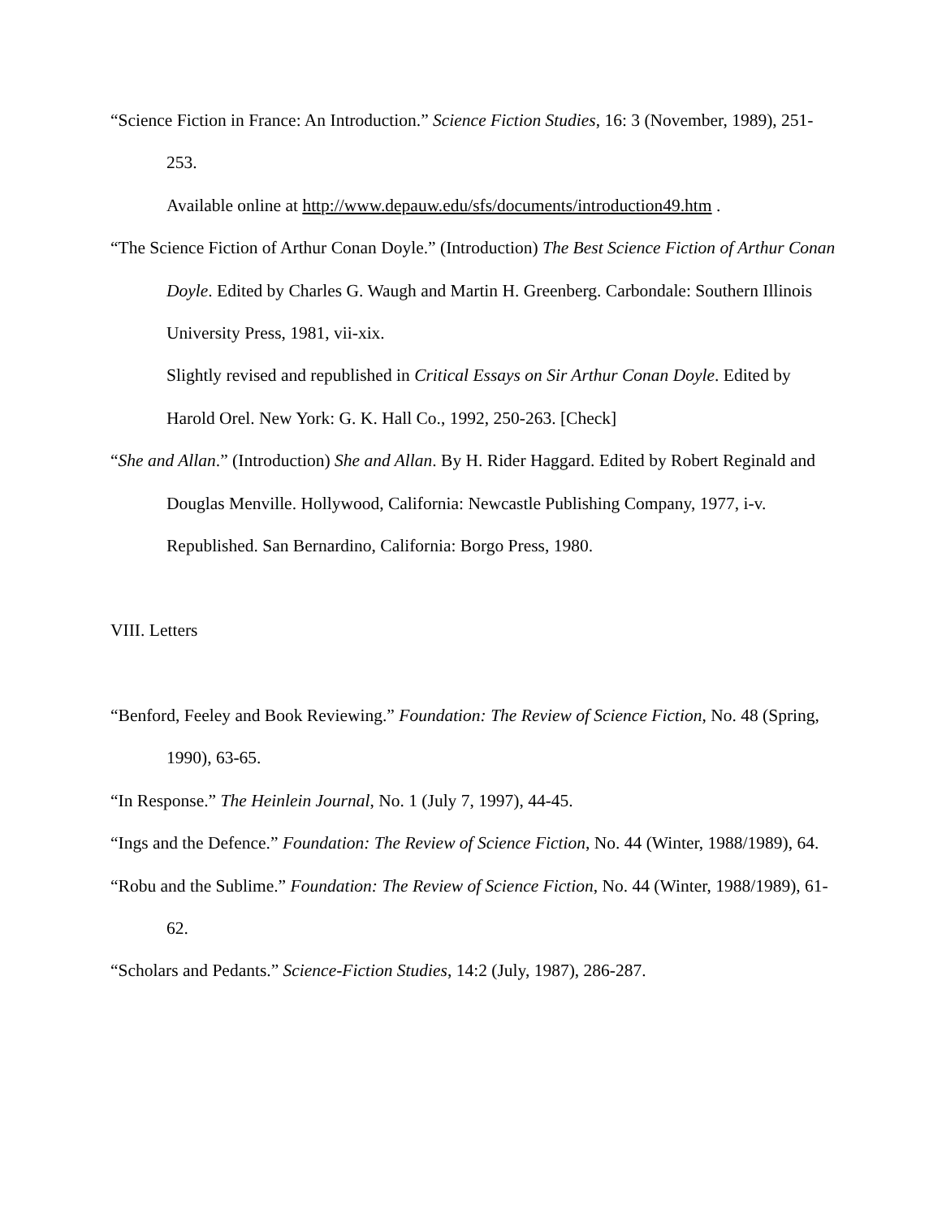“Science Fiction in France: An Introduction.” Science Fiction Studies, 16: 3 (November, 1989), 251-253.
Available online at http://www.depauw.edu/sfs/documents/introduction49.htm .
“The Science Fiction of Arthur Conan Doyle.” (Introduction) The Best Science Fiction of Arthur Conan Doyle. Edited by Charles G. Waugh and Martin H. Greenberg. Carbondale: Southern Illinois University Press, 1981, vii-xix.
Slightly revised and republished in Critical Essays on Sir Arthur Conan Doyle. Edited by Harold Orel. New York: G. K. Hall Co., 1992, 250-263. [Check]
“She and Allan.” (Introduction) She and Allan. By H. Rider Haggard. Edited by Robert Reginald and Douglas Menville. Hollywood, California: Newcastle Publishing Company, 1977, i-v.
Republished. San Bernardino, California: Borgo Press, 1980.
VIII. Letters
“Benford, Feeley and Book Reviewing.” Foundation: The Review of Science Fiction, No. 48 (Spring, 1990), 63-65.
“In Response.” The Heinlein Journal, No. 1 (July 7, 1997), 44-45.
“Ings and the Defence.” Foundation: The Review of Science Fiction, No. 44 (Winter, 1988/1989), 64.
“Robu and the Sublime.” Foundation: The Review of Science Fiction, No. 44 (Winter, 1988/1989), 61-62.
“Scholars and Pedants.” Science-Fiction Studies, 14:2 (July, 1987), 286-287.